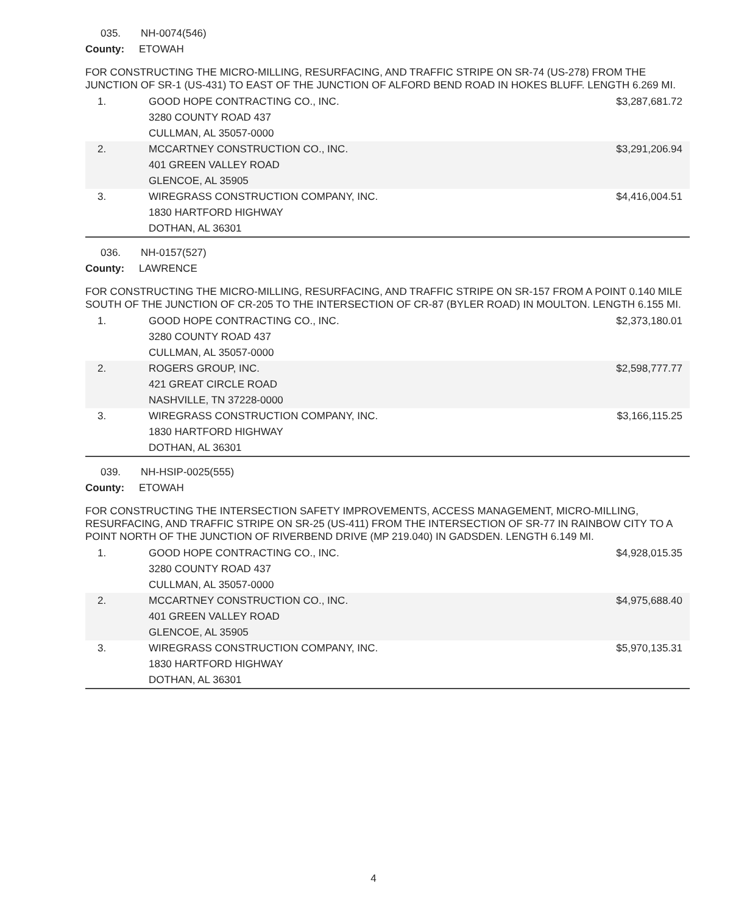035. NH-0074(546)
County: ETOWAH
FOR CONSTRUCTING THE MICRO-MILLING, RESURFACING, AND TRAFFIC STRIPE ON SR-74 (US-278) FROM THE JUNCTION OF SR-1 (US-431) TO EAST OF THE JUNCTION OF ALFORD BEND ROAD IN HOKES BLUFF. LENGTH 6.269 MI.
| 1. | GOOD HOPE CONTRACTING CO., INC. 3280 COUNTY ROAD 437 CULLMAN, AL 35057-0000 | $3,287,681.72 |
| 2. | MCCARTNEY CONSTRUCTION CO., INC. 401 GREEN VALLEY ROAD GLENCOE, AL 35905 | $3,291,206.94 |
| 3. | WIREGRASS CONSTRUCTION COMPANY, INC. 1830 HARTFORD HIGHWAY DOTHAN, AL 36301 | $4,416,004.51 |
036. NH-0157(527)
County: LAWRENCE
FOR CONSTRUCTING THE MICRO-MILLING, RESURFACING, AND TRAFFIC STRIPE ON SR-157 FROM A POINT 0.140 MILE SOUTH OF THE JUNCTION OF CR-205 TO THE INTERSECTION OF CR-87 (BYLER ROAD) IN MOULTON. LENGTH 6.155 MI.
| 1. | GOOD HOPE CONTRACTING CO., INC. 3280 COUNTY ROAD 437 CULLMAN, AL 35057-0000 | $2,373,180.01 |
| 2. | ROGERS GROUP, INC. 421 GREAT CIRCLE ROAD NASHVILLE, TN 37228-0000 | $2,598,777.77 |
| 3. | WIREGRASS CONSTRUCTION COMPANY, INC. 1830 HARTFORD HIGHWAY DOTHAN, AL 36301 | $3,166,115.25 |
039. NH-HSIP-0025(555)
County: ETOWAH
FOR CONSTRUCTING THE INTERSECTION SAFETY IMPROVEMENTS, ACCESS MANAGEMENT, MICRO-MILLING, RESURFACING, AND TRAFFIC STRIPE ON SR-25 (US-411) FROM THE INTERSECTION OF SR-77 IN RAINBOW CITY TO A POINT NORTH OF THE JUNCTION OF RIVERBEND DRIVE (MP 219.040) IN GADSDEN. LENGTH 6.149 MI.
| 1. | GOOD HOPE CONTRACTING CO., INC. 3280 COUNTY ROAD 437 CULLMAN, AL 35057-0000 | $4,928,015.35 |
| 2. | MCCARTNEY CONSTRUCTION CO., INC. 401 GREEN VALLEY ROAD GLENCOE, AL 35905 | $4,975,688.40 |
| 3. | WIREGRASS CONSTRUCTION COMPANY, INC. 1830 HARTFORD HIGHWAY DOTHAN, AL 36301 | $5,970,135.31 |
4